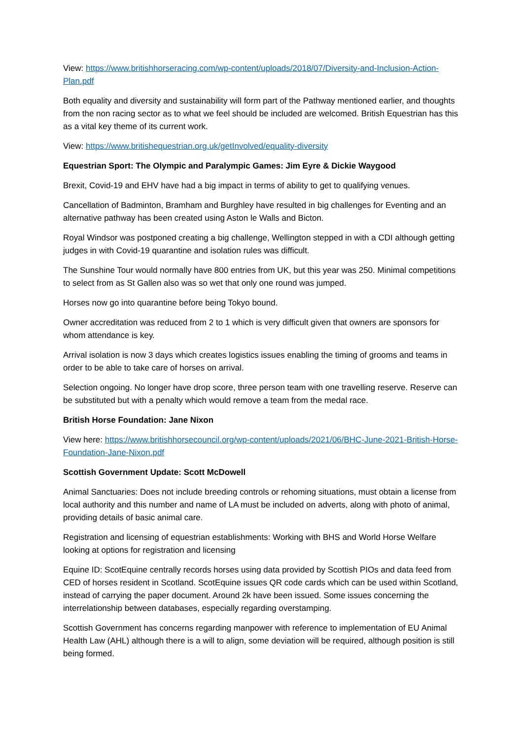View: https://www.britishhorseracing.com/wp-content/uploads/2018/07/Diversity-and-Inclusion-Action-Plan.pdf
Both equality and diversity and sustainability will form part of the Pathway mentioned earlier, and thoughts from the non racing sector as to what we feel should be included are welcomed. British Equestrian has this as a vital key theme of its current work.
View: https://www.britishequestrian.org.uk/getInvolved/equality-diversity
Equestrian Sport: The Olympic and Paralympic Games: Jim Eyre & Dickie Waygood
Brexit, Covid-19 and EHV have had a big impact in terms of ability to get to qualifying venues.
Cancellation of Badminton, Bramham and Burghley have resulted in big challenges for Eventing and an alternative pathway has been created using Aston le Walls and Bicton.
Royal Windsor was postponed creating a big challenge, Wellington stepped in with a CDI although getting judges in with Covid-19 quarantine and isolation rules was difficult.
The Sunshine Tour would normally have 800 entries from UK, but this year was 250. Minimal competitions to select from as St Gallen also was so wet that only one round was jumped.
Horses now go into quarantine before being Tokyo bound.
Owner accreditation was reduced from 2 to 1 which is very difficult given that owners are sponsors for whom attendance is key.
Arrival isolation is now 3 days which creates logistics issues enabling the timing of grooms and teams in order to be able to take care of horses on arrival.
Selection ongoing. No longer have drop score, three person team with one travelling reserve. Reserve can be substituted but with a penalty which would remove a team from the medal race.
British Horse Foundation: Jane Nixon
View here: https://www.britishhorsecouncil.org/wp-content/uploads/2021/06/BHC-June-2021-British-Horse-Foundation-Jane-Nixon.pdf
Scottish Government Update: Scott McDowell
Animal Sanctuaries: Does not include breeding controls or rehoming situations, must obtain a license from local authority and this number and name of LA must be included on adverts, along with photo of animal, providing details of basic animal care.
Registration and licensing of equestrian establishments: Working with BHS and World Horse Welfare looking at options for registration and licensing
Equine ID: ScotEquine centrally records horses using data provided by Scottish PIOs and data feed from CED of horses resident in Scotland. ScotEquine issues QR code cards which can be used within Scotland, instead of carrying the paper document. Around 2k have been issued. Some issues concerning the interrelationship between databases, especially regarding overstamping.
Scottish Government has concerns regarding manpower with reference to implementation of EU Animal Health Law (AHL) although there is a will to align, some deviation will be required, although position is still being formed.